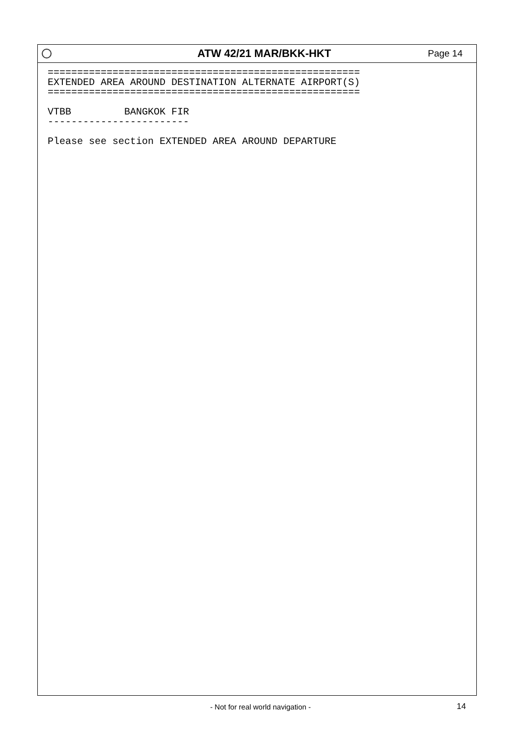ATW 42/21 MAR/BKK-HKT
Page 14
=====================================================
EXTENDED AREA AROUND DESTINATION ALTERNATE AIRPORT(S)
=====================================================

VTBB         BANGKOK FIR
------------------------

Please see section EXTENDED AREA AROUND DEPARTURE
- Not for real world navigation - 14